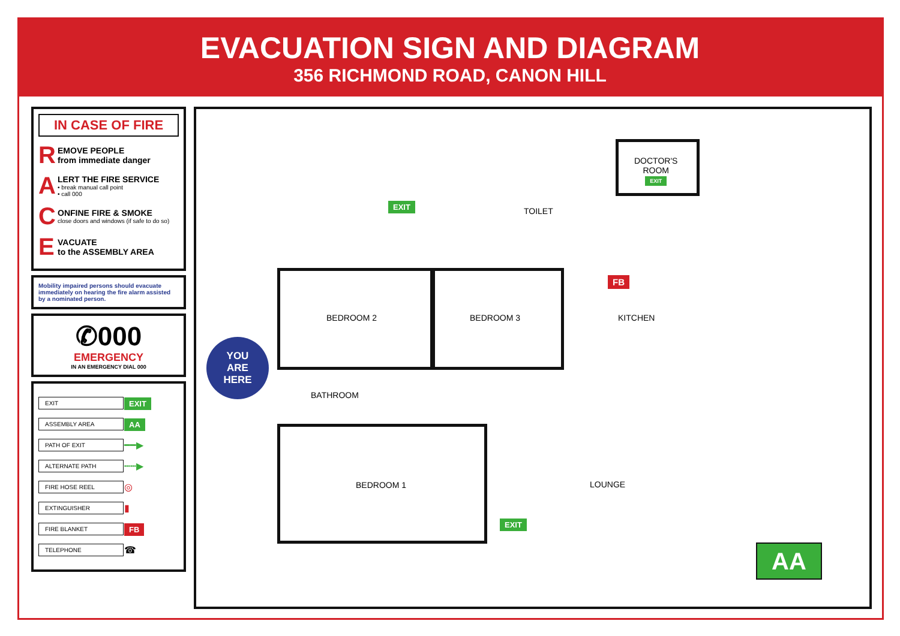EVACUATION SIGN AND DIAGRAM
356 RICHMOND ROAD, CANON HILL
IN CASE OF FIRE
R
EMOVE PEOPLE
from immediate danger
A
LERT THE FIRE SERVICE
• break manual call point
• call 000
C
ONFINE FIRE & SMOKE
close doors and windows (if safe to do so)
E
VACUATE
to the ASSEMBLY AREA
Mobility impaired persons should evacuate immediately on hearing the fire alarm assisted by a nominated person.
✆000
EMERGENCY
IN AN EMERGENCY DIAL 000
| EXIT | EXIT |
| ASSEMBLY AREA | AA |
| PATH OF EXIT | ━━▶ |
| ALTERNATE PATH | ┅┅▶ |
| FIRE HOSE REEL | ◎ |
| EXTINGUISHER | ▮ |
| FIRE BLANKET | FB |
| TELEPHONE | ☎ |
DOCTOR'S
ROOM
EXIT
TOILET
EXIT
FB
BEDROOM 2 BEDROOM 3 KITCHEN
BATHROOM
BEDROOM 1 LOUNGE
EXIT
YOU
ARE
HERE
AA